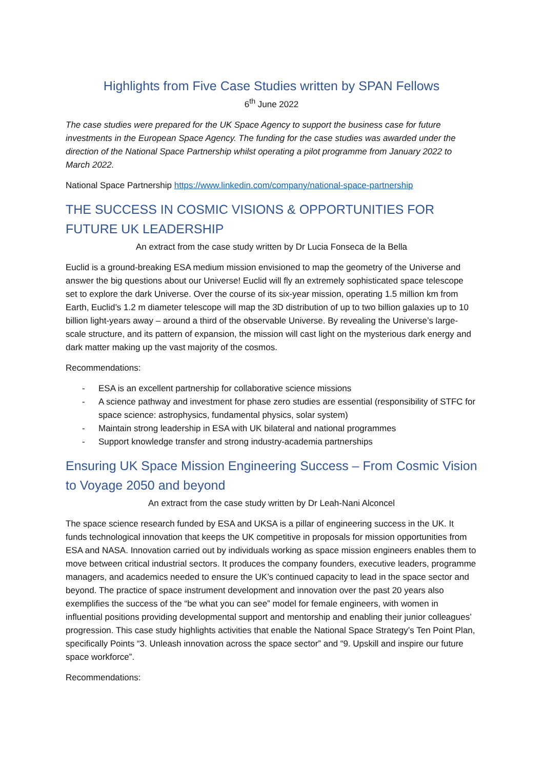Highlights from Five Case Studies written by SPAN Fellows
6<sup>th</sup> June 2022
The case studies were prepared for the UK Space Agency to support the business case for future investments in the European Space Agency. The funding for the case studies was awarded under the direction of the National Space Partnership whilst operating a pilot programme from January 2022 to March 2022.
National Space Partnership https://www.linkedin.com/company/national-space-partnership
THE SUCCESS IN COSMIC VISIONS & OPPORTUNITIES FOR FUTURE UK LEADERSHIP
An extract from the case study written by Dr Lucia Fonseca de la Bella
Euclid is a ground-breaking ESA medium mission envisioned to map the geometry of the Universe and answer the big questions about our Universe! Euclid will fly an extremely sophisticated space telescope set to explore the dark Universe. Over the course of its six-year mission, operating 1.5 million km from Earth, Euclid’s 1.2 m diameter telescope will map the 3D distribution of up to two billion galaxies up to 10 billion light-years away – around a third of the observable Universe. By revealing the Universe’s large-scale structure, and its pattern of expansion, the mission will cast light on the mysterious dark energy and dark matter making up the vast majority of the cosmos.
Recommendations:
- ESA is an excellent partnership for collaborative science missions
- A science pathway and investment for phase zero studies are essential (responsibility of STFC for space science: astrophysics, fundamental physics, solar system)
- Maintain strong leadership in ESA with UK bilateral and national programmes
- Support knowledge transfer and strong industry-academia partnerships
Ensuring UK Space Mission Engineering Success – From Cosmic Vision to Voyage 2050 and beyond
An extract from the case study written by Dr Leah-Nani Alconcel
The space science research funded by ESA and UKSA is a pillar of engineering success in the UK. It funds technological innovation that keeps the UK competitive in proposals for mission opportunities from ESA and NASA. Innovation carried out by individuals working as space mission engineers enables them to move between critical industrial sectors. It produces the company founders, executive leaders, programme managers, and academics needed to ensure the UK’s continued capacity to lead in the space sector and beyond. The practice of space instrument development and innovation over the past 20 years also exemplifies the success of the “be what you can see” model for female engineers, with women in influential positions providing developmental support and mentorship and enabling their junior colleagues’ progression. This case study highlights activities that enable the National Space Strategy’s Ten Point Plan, specifically Points “3. Unleash innovation across the space sector” and “9. Upskill and inspire our future space workforce”.
Recommendations: